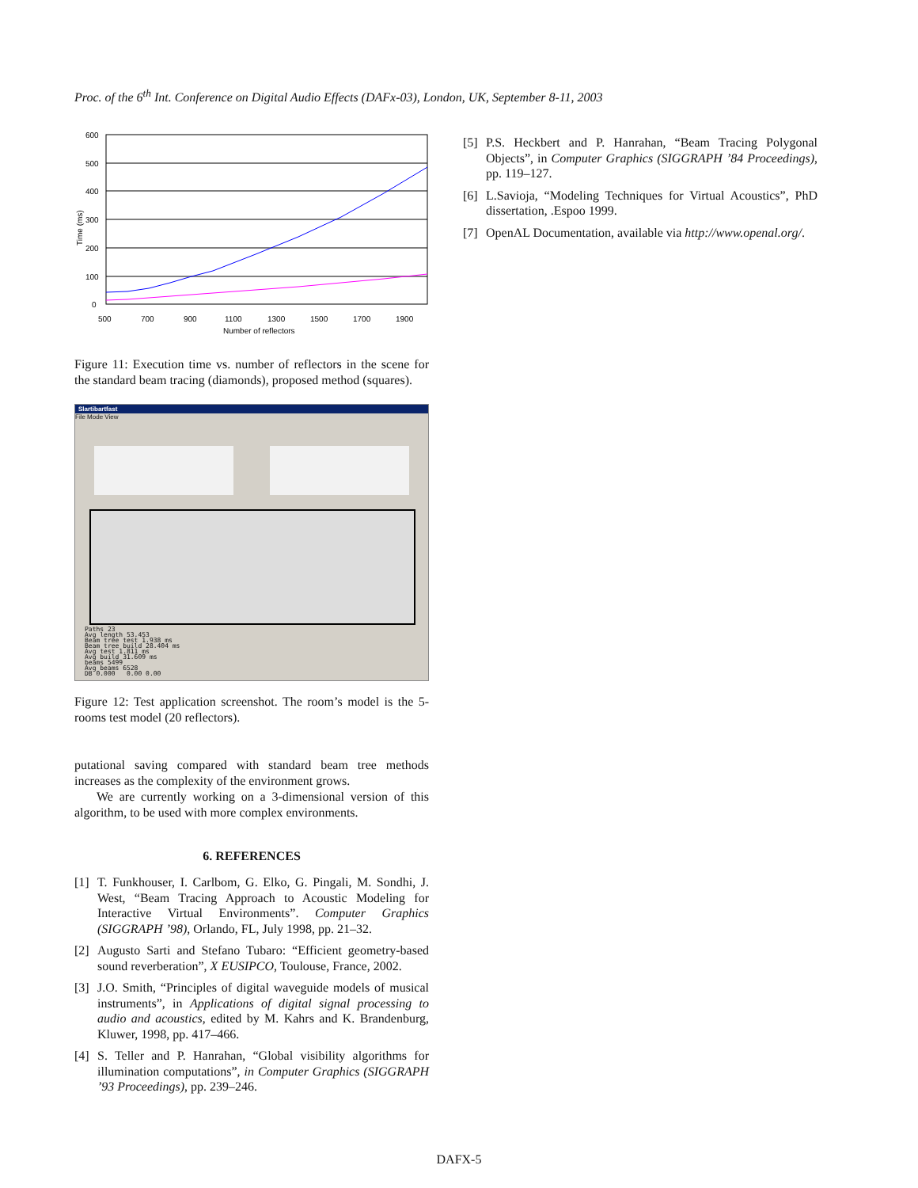Proc. of the 6<sup>th</sup> Int. Conference on Digital Audio Effects (DAFx-03), London, UK, September 8-11, 2003
600
500
400
300
200
100
0
500
700
900
1100
1300
1500
1700
1900
Number of reflectors
Time (ms)
Figure 11: Execution time vs. number of reflectors in the scene for the standard beam tracing (diamonds), proposed method (squares).
Slartibartfast
File Mode View
Paths 23
Avg length 53.453
Beam tree test 1.938 ms
Beam tree build 28.404 ms
Avg test 1.811 ms
Avg build 31.609 ms
beams 5499
Avg beams 6528
DB 0.000 0.00 0.00
Figure 12: Test application screenshot. The room’s model is the 5-rooms test model (20 reflectors).
putational saving compared with standard beam tree methods increases as the complexity of the environment grows.
We are currently working on a 3-dimensional version of this algorithm, to be used with more complex environments.
6. REFERENCES
[1] T. Funkhouser, I. Carlbom, G. Elko, G. Pingali, M. Sondhi, J. West, “Beam Tracing Approach to Acoustic Modeling for Interactive Virtual Environments”. Computer Graphics (SIGGRAPH ’98), Orlando, FL, July 1998, pp. 21–32.
[2] Augusto Sarti and Stefano Tubaro: “Efficient geometry-based sound reverberation”, X EUSIPCO, Toulouse, France, 2002.
[3] J.O. Smith, “Principles of digital waveguide models of musical instruments”, in Applications of digital signal processing to audio and acoustics, edited by M. Kahrs and K. Brandenburg, Kluwer, 1998, pp. 417–466.
[4] S. Teller and P. Hanrahan, “Global visibility algorithms for illumination computations”, in Computer Graphics (SIGGRAPH ’93 Proceedings), pp. 239–246.
[5] P.S. Heckbert and P. Hanrahan, “Beam Tracing Polygonal Objects”, in Computer Graphics (SIGGRAPH ’84 Proceedings), pp. 119–127.
[6] L.Savioja, “Modeling Techniques for Virtual Acoustics”, PhD dissertation, .Espoo 1999.
[7] OpenAL Documentation, available via http://www.openal.org/.
DAFX-5